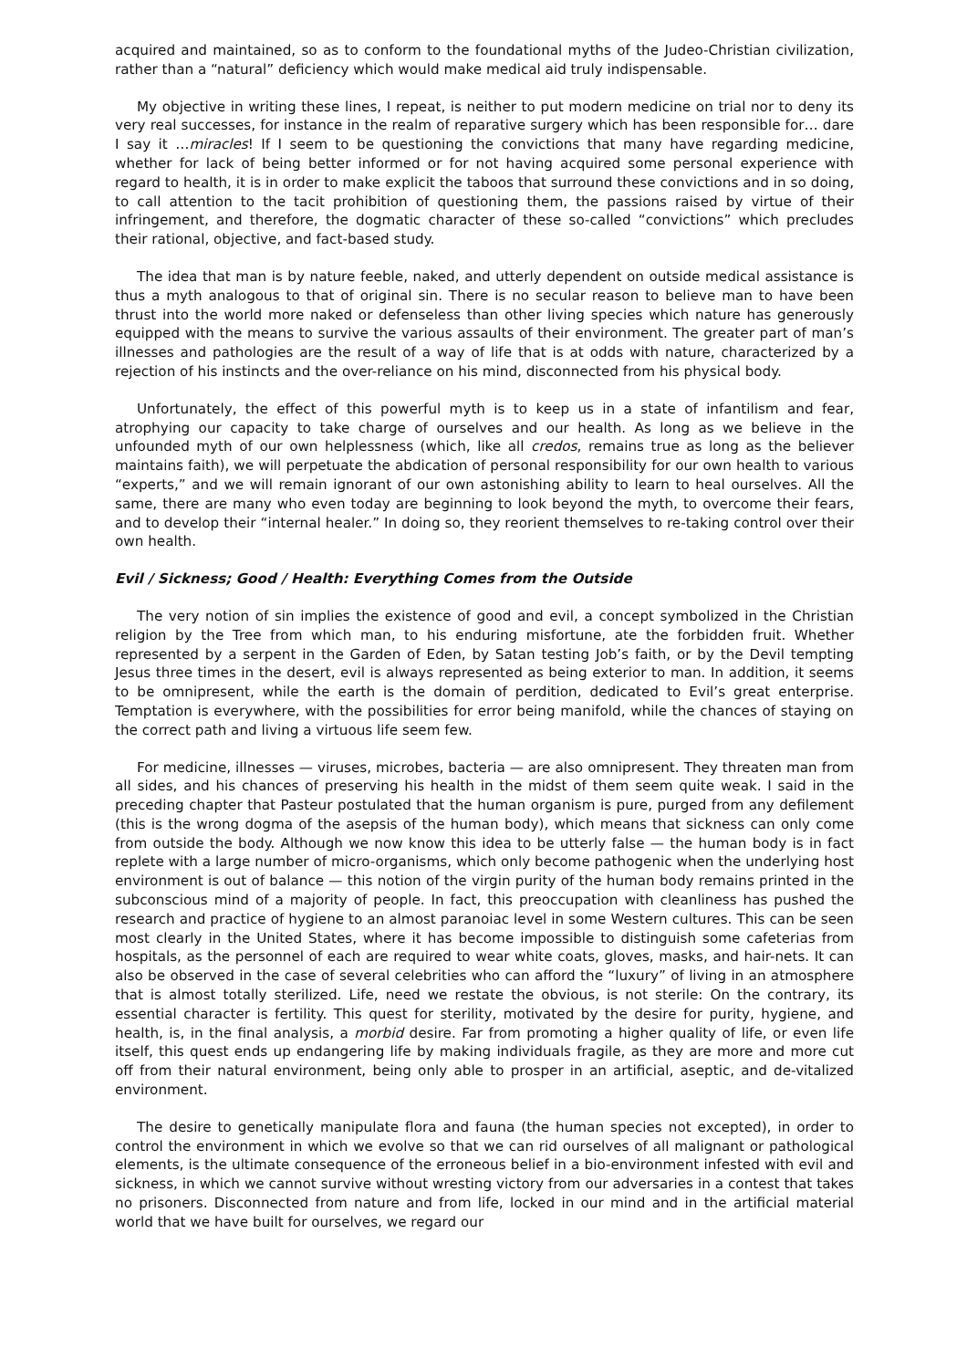acquired and maintained, so as to conform to the foundational myths of the Judeo-Christian civilization, rather than a “natural” deficiency which would make medical aid truly indispensable.
My objective in writing these lines, I repeat, is neither to put modern medicine on trial nor to deny its very real successes, for instance in the realm of reparative surgery which has been responsible for… dare I say it …miracles! If I seem to be questioning the convictions that many have regarding medicine, whether for lack of being better informed or for not having acquired some personal experience with regard to health, it is in order to make explicit the taboos that surround these convictions and in so doing, to call attention to the tacit prohibition of questioning them, the passions raised by virtue of their infringement, and therefore, the dogmatic character of these so-called “convictions” which precludes their rational, objective, and fact-based study.
The idea that man is by nature feeble, naked, and utterly dependent on outside medical assistance is thus a myth analogous to that of original sin. There is no secular reason to believe man to have been thrust into the world more naked or defenseless than other living species which nature has generously equipped with the means to survive the various assaults of their environment. The greater part of man’s illnesses and pathologies are the result of a way of life that is at odds with nature, characterized by a rejection of his instincts and the over-reliance on his mind, disconnected from his physical body.
Unfortunately, the effect of this powerful myth is to keep us in a state of infantilism and fear, atrophying our capacity to take charge of ourselves and our health. As long as we believe in the unfounded myth of our own helplessness (which, like all credos, remains true as long as the believer maintains faith), we will perpetuate the abdication of personal responsibility for our own health to various “experts,” and we will remain ignorant of our own astonishing ability to learn to heal ourselves. All the same, there are many who even today are beginning to look beyond the myth, to overcome their fears, and to develop their “internal healer.” In doing so, they reorient themselves to re-taking control over their own health.
Evil / Sickness; Good / Health: Everything Comes from the Outside
The very notion of sin implies the existence of good and evil, a concept symbolized in the Christian religion by the Tree from which man, to his enduring misfortune, ate the forbidden fruit. Whether represented by a serpent in the Garden of Eden, by Satan testing Job’s faith, or by the Devil tempting Jesus three times in the desert, evil is always represented as being exterior to man. In addition, it seems to be omnipresent, while the earth is the domain of perdition, dedicated to Evil’s great enterprise. Temptation is everywhere, with the possibilities for error being manifold, while the chances of staying on the correct path and living a virtuous life seem few.
For medicine, illnesses — viruses, microbes, bacteria — are also omnipresent. They threaten man from all sides, and his chances of preserving his health in the midst of them seem quite weak. I said in the preceding chapter that Pasteur postulated that the human organism is pure, purged from any defilement (this is the wrong dogma of the asepsis of the human body), which means that sickness can only come from outside the body. Although we now know this idea to be utterly false — the human body is in fact replete with a large number of micro-organisms, which only become pathogenic when the underlying host environment is out of balance — this notion of the virgin purity of the human body remains printed in the subconscious mind of a majority of people. In fact, this preoccupation with cleanliness has pushed the research and practice of hygiene to an almost paranoiac level in some Western cultures. This can be seen most clearly in the United States, where it has become impossible to distinguish some cafeterias from hospitals, as the personnel of each are required to wear white coats, gloves, masks, and hair-nets. It can also be observed in the case of several celebrities who can afford the “luxury” of living in an atmosphere that is almost totally sterilized. Life, need we restate the obvious, is not sterile: On the contrary, its essential character is fertility. This quest for sterility, motivated by the desire for purity, hygiene, and health, is, in the final analysis, a morbid desire. Far from promoting a higher quality of life, or even life itself, this quest ends up endangering life by making individuals fragile, as they are more and more cut off from their natural environment, being only able to prosper in an artificial, aseptic, and de-vitalized environment.
The desire to genetically manipulate flora and fauna (the human species not excepted), in order to control the environment in which we evolve so that we can rid ourselves of all malignant or pathological elements, is the ultimate consequence of the erroneous belief in a bio-environment infested with evil and sickness, in which we cannot survive without wresting victory from our adversaries in a contest that takes no prisoners. Disconnected from nature and from life, locked in our mind and in the artificial material world that we have built for ourselves, we regard our